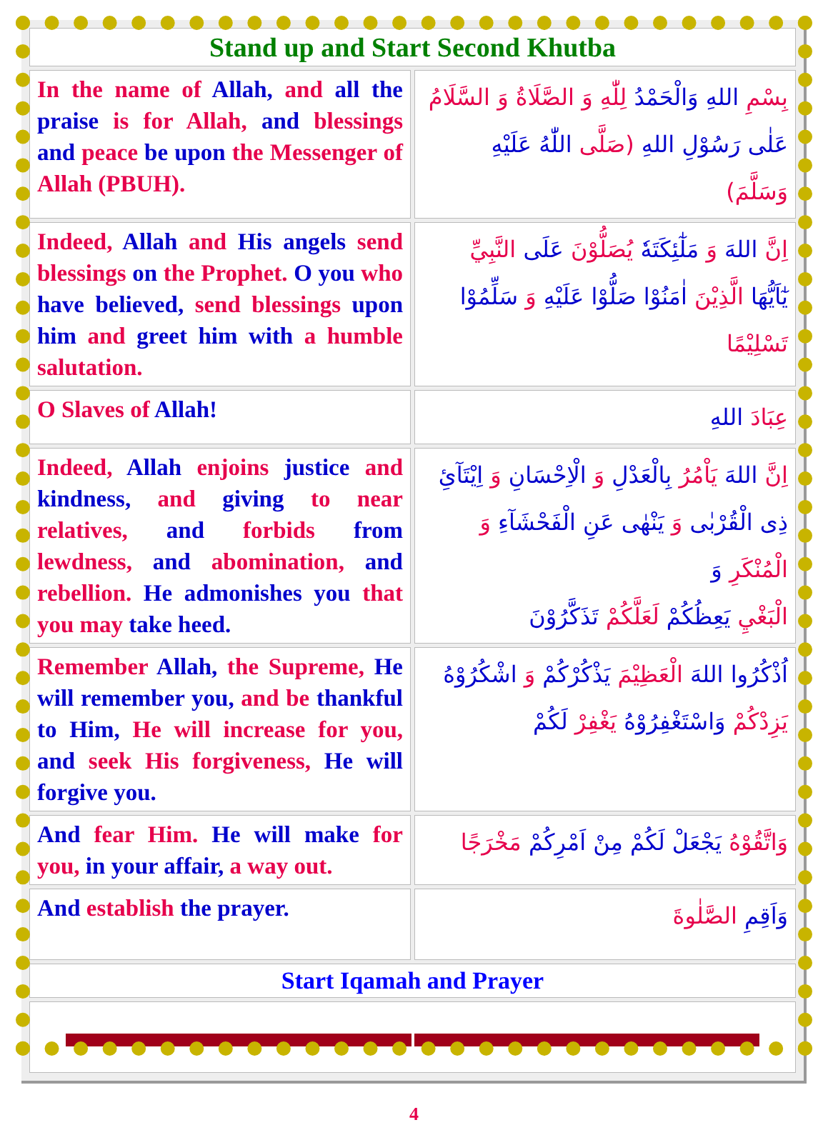| Stand up and Start Second Khutba | |
| In the name of Allah, and all the praise is for Allah, and blessings and peace be upon the Messenger of Allah (PBUH). | بِسْمِ اللهِ وَالْحَمْدُ لِلّٰهِ وَ الصَّلَاةُ وَ السَّلَامُ عَلٰى رَسُوْلِ اللهِ (صَلَّى اللّٰهُ عَلَيْهِ وَسَلَّمَ) |
| Indeed, Allah and His angels send blessings on the Prophet. O you who have believed, send blessings upon him and greet him with a humble salutation. | اِنَّ اللهَ وَ مَلٰٓئِكَتَهٗ يُصَلُّوْنَ عَلَى النَّبِيِّ يٰٓاَيُّهَا الَّذِيْنَ اٰمَنُوْا صَلُّوْا عَلَيْهِ وَ سَلِّمُوْا تَسْلِيْمًا |
| O Slaves of Allah! | عِبَادَ اللهِ |
| Indeed, Allah enjoins justice and kindness, and giving to near relatives, and forbids from lewdness, and abomination, and rebellion. He admonishes you that you may take heed. | اِنَّ اللهَ يَاْمُرُ بِالْعَدْلِ وَ الْاِحْسَانِ وَ اِيْتَآئِ ذِى الْقُرْبٰى وَ يَنْهٰى عَنِ الْفَحْشَآءِ وَ الْمُنْكَرِ وَ الْبَغْيِ يَعِظُكُمْ لَعَلَّكُمْ تَذَكَّرُوْنَ |
| Remember Allah, the Supreme, He will remember you, and be thankful to Him, He will increase for you, and seek His forgiveness, He will forgive you. | اُذْكُرُوا اللهَ الْعَظِيْمَ يَذْكُرْكُمْ وَ اشْكُرُوْهُ يَزِدْكُمْ وَاسْتَغْفِرُوْهُ يَغْفِرْ لَكُمْ |
| And fear Him. He will make for you, in your affair, a way out. | وَاتَّقُوْهُ يَجْعَلْ لَكُمْ مِنْ اَمْرِكُمْ مَخْرَجًا |
| And establish the prayer. | وَاَقِمِ الصَّلٰوةَ |
| Start Iqamah and Prayer | |
4